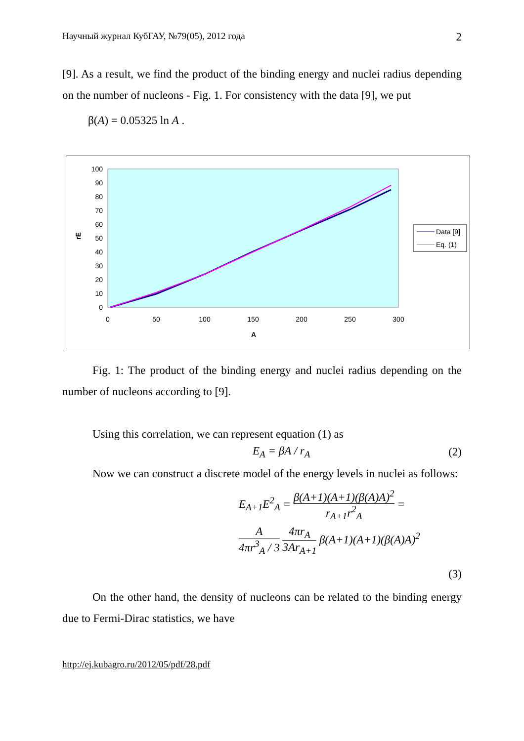Научный журнал КубГАУ, №79(05), 2012 года 2
[9]. As a result, we find the product of the binding energy and nuclei radius depending on the number of nucleons - Fig. 1. For consistency with the data [9], we put
β(A) = 0.05325 ln A .
100
90
80
70
60
50
40
30
20
10
0
0
50
100
150
200
250
300
A
rE
Data [9]
Eq. (1)
Fig. 1: The product of the binding energy and nuclei radius depending on the number of nucleons according to [9].
Using this correlation, we can represent equation (1) as
E<sub>A</sub> = βA / r<sub>A</sub> (2)
Now we can construct a discrete model of the energy levels in nuclei as follows:
E<sub>A+1</sub>E<sup>2</sup><sub>A</sub> = β(A+1)(A+1)(β(A)A)<sup>2</sup> r<sub>A+1</sub>r<sup>2</sup><sub>A</sub> =
A 4πr<sup>3</sup><sub>A</sub> / 3 4πr<sub>A</sub> 3Ar<sub>A+1</sub> β(A+1)(A+1)(β(A)A)<sup>2</sup>
(3)
On the other hand, the density of nucleons can be related to the binding energy due to Fermi-Dirac statistics, we have
http://ej.kubagro.ru/2012/05/pdf/28.pdf